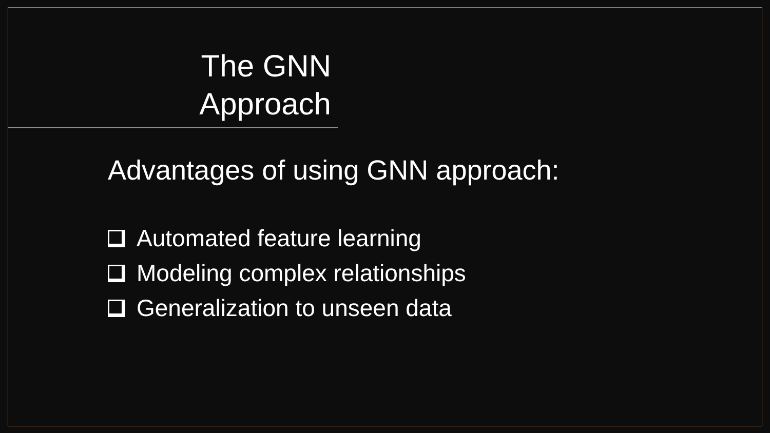The GNN
Approach
Advantages of using GNN approach:
Automated feature learning
Modeling complex relationships
Generalization to unseen data